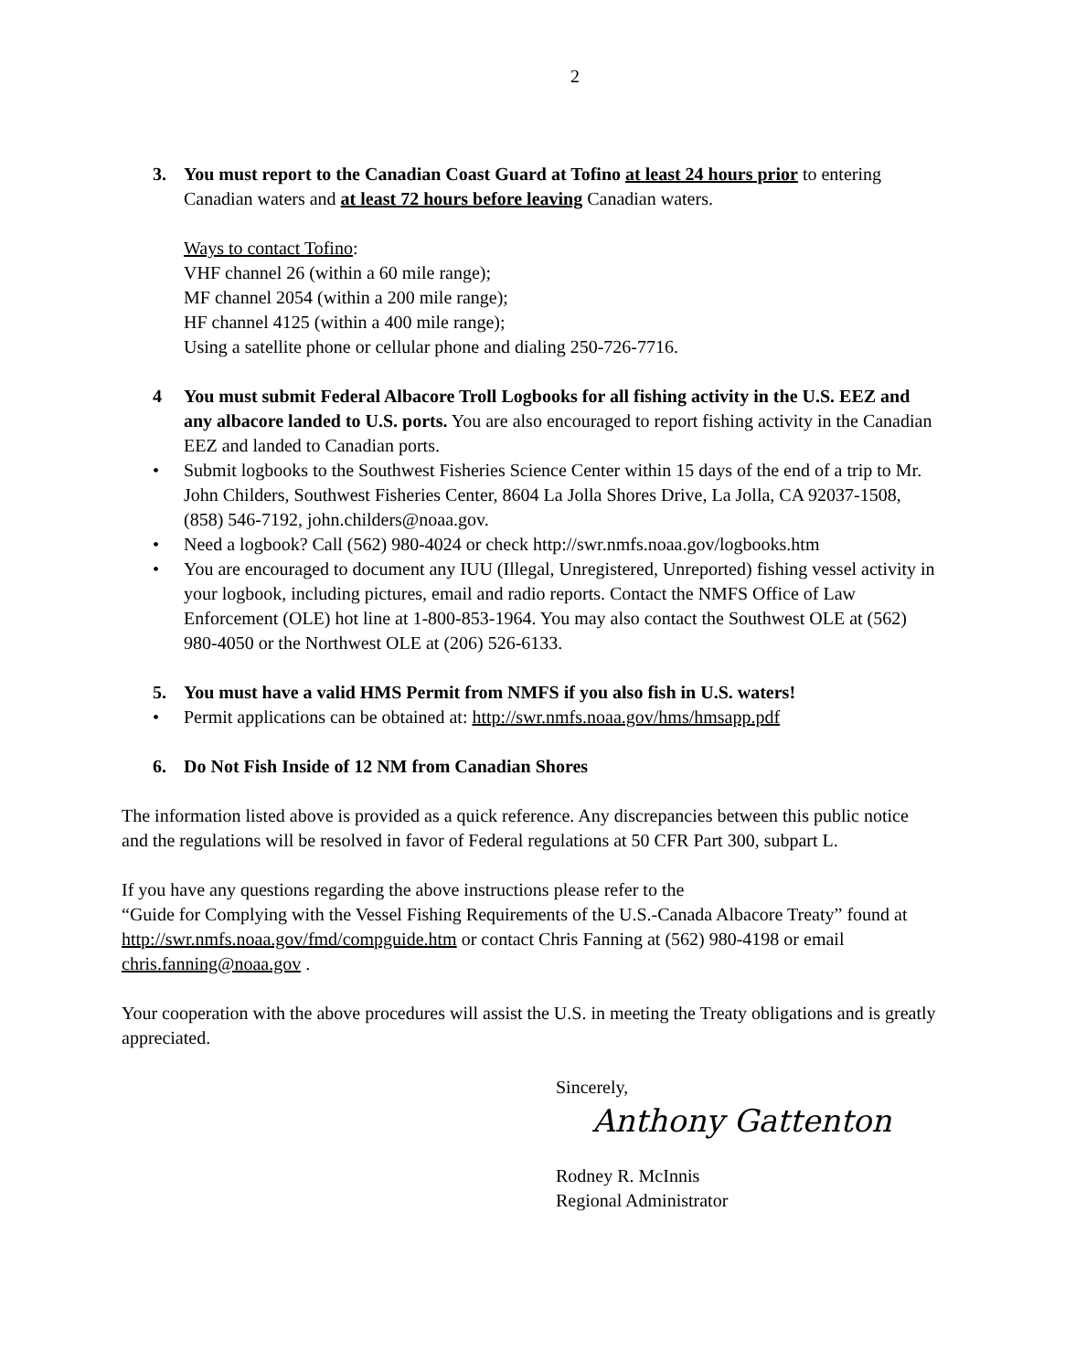2
3. You must report to the Canadian Coast Guard at Tofino at least 24 hours prior to entering Canadian waters and at least 72 hours before leaving Canadian waters.
Ways to contact Tofino:
VHF channel 26 (within a 60 mile range);
MF channel 2054 (within a 200 mile range);
HF channel 4125 (within a 400 mile range);
Using a satellite phone or cellular phone and dialing 250-726-7716.
4 You must submit Federal Albacore Troll Logbooks for all fishing activity in the U.S. EEZ and any albacore landed to U.S. ports. You are also encouraged to report fishing activity in the Canadian EEZ and landed to Canadian ports.
• Submit logbooks to the Southwest Fisheries Science Center within 15 days of the end of a trip to Mr. John Childers, Southwest Fisheries Center, 8604 La Jolla Shores Drive, La Jolla, CA 92037-1508, (858) 546-7192, john.childers@noaa.gov.
• Need a logbook? Call (562) 980-4024 or check http://swr.nmfs.noaa.gov/logbooks.htm
• You are encouraged to document any IUU (Illegal, Unregistered, Unreported) fishing vessel activity in your logbook, including pictures, email and radio reports. Contact the NMFS Office of Law Enforcement (OLE) hot line at 1-800-853-1964. You may also contact the Southwest OLE at (562) 980-4050 or the Northwest OLE at (206) 526-6133.
5. You must have a valid HMS Permit from NMFS if you also fish in U.S. waters!
• Permit applications can be obtained at: http://swr.nmfs.noaa.gov/hms/hmsapp.pdf
6. Do Not Fish Inside of 12 NM from Canadian Shores
The information listed above is provided as a quick reference. Any discrepancies between this public notice and the regulations will be resolved in favor of Federal regulations at 50 CFR Part 300, subpart L.
If you have any questions regarding the above instructions please refer to the
“Guide for Complying with the Vessel Fishing Requirements of the U.S.-Canada Albacore Treaty” found at http://swr.nmfs.noaa.gov/fmd/compguide.htm or contact Chris Fanning at (562) 980-4198 or email chris.fanning@noaa.gov .
Your cooperation with the above procedures will assist the U.S. in meeting the Treaty obligations and is greatly appreciated.
Sincerely,
Anthony Gattenton
Rodney R. McInnis
Regional Administrator